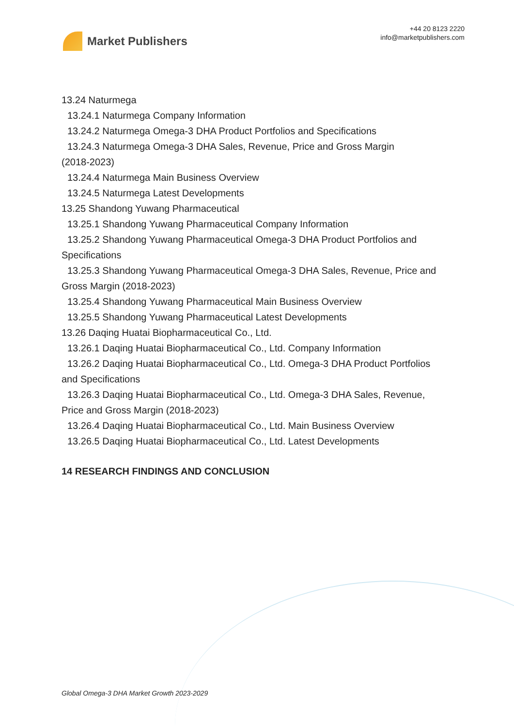Market Publishers
+44 20 8123 2220
info@marketpublishers.com
13.24 Naturmega
13.24.1 Naturmega Company Information
13.24.2 Naturmega Omega-3 DHA Product Portfolios and Specifications
13.24.3 Naturmega Omega-3 DHA Sales, Revenue, Price and Gross Margin
(2018-2023)
13.24.4 Naturmega Main Business Overview
13.24.5 Naturmega Latest Developments
13.25 Shandong Yuwang Pharmaceutical
13.25.1 Shandong Yuwang Pharmaceutical Company Information
13.25.2 Shandong Yuwang Pharmaceutical Omega-3 DHA Product Portfolios and
Specifications
13.25.3 Shandong Yuwang Pharmaceutical Omega-3 DHA Sales, Revenue, Price and
Gross Margin (2018-2023)
13.25.4 Shandong Yuwang Pharmaceutical Main Business Overview
13.25.5 Shandong Yuwang Pharmaceutical Latest Developments
13.26 Daqing Huatai Biopharmaceutical Co., Ltd.
13.26.1 Daqing Huatai Biopharmaceutical Co., Ltd. Company Information
13.26.2 Daqing Huatai Biopharmaceutical Co., Ltd. Omega-3 DHA Product Portfolios
and Specifications
13.26.3 Daqing Huatai Biopharmaceutical Co., Ltd. Omega-3 DHA Sales, Revenue,
Price and Gross Margin (2018-2023)
13.26.4 Daqing Huatai Biopharmaceutical Co., Ltd. Main Business Overview
13.26.5 Daqing Huatai Biopharmaceutical Co., Ltd. Latest Developments
14 RESEARCH FINDINGS AND CONCLUSION
Global Omega-3 DHA Market Growth 2023-2029